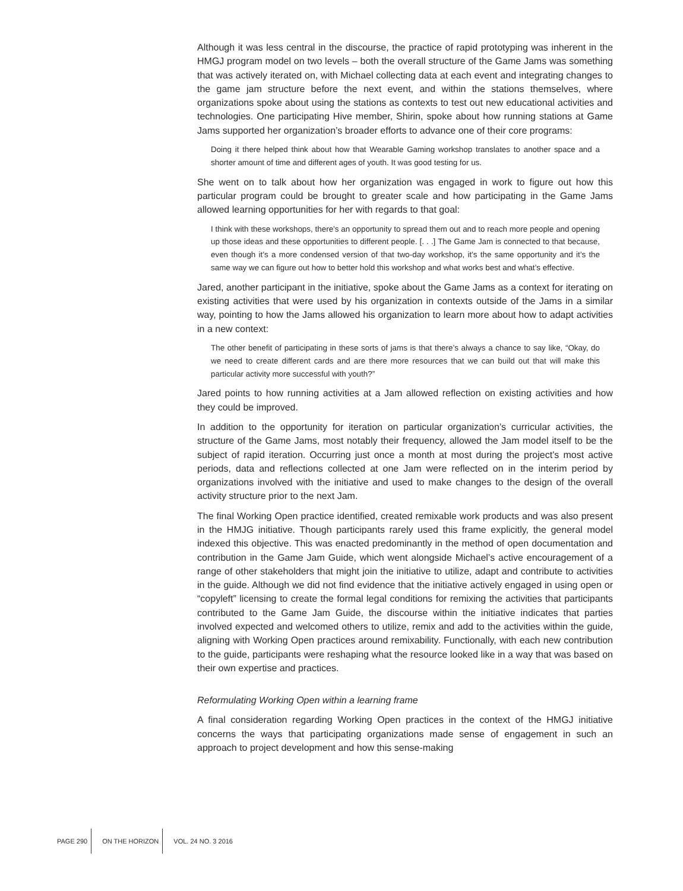Although it was less central in the discourse, the practice of rapid prototyping was inherent in the HMGJ program model on two levels – both the overall structure of the Game Jams was something that was actively iterated on, with Michael collecting data at each event and integrating changes to the game jam structure before the next event, and within the stations themselves, where organizations spoke about using the stations as contexts to test out new educational activities and technologies. One participating Hive member, Shirin, spoke about how running stations at Game Jams supported her organization’s broader efforts to advance one of their core programs:
Doing it there helped think about how that Wearable Gaming workshop translates to another space and a shorter amount of time and different ages of youth. It was good testing for us.
She went on to talk about how her organization was engaged in work to figure out how this particular program could be brought to greater scale and how participating in the Game Jams allowed learning opportunities for her with regards to that goal:
I think with these workshops, there’s an opportunity to spread them out and to reach more people and opening up those ideas and these opportunities to different people. [. . .] The Game Jam is connected to that because, even though it’s a more condensed version of that two-day workshop, it’s the same opportunity and it’s the same way we can figure out how to better hold this workshop and what works best and what’s effective.
Jared, another participant in the initiative, spoke about the Game Jams as a context for iterating on existing activities that were used by his organization in contexts outside of the Jams in a similar way, pointing to how the Jams allowed his organization to learn more about how to adapt activities in a new context:
The other benefit of participating in these sorts of jams is that there’s always a chance to say like, “Okay, do we need to create different cards and are there more resources that we can build out that will make this particular activity more successful with youth?”
Jared points to how running activities at a Jam allowed reflection on existing activities and how they could be improved.
In addition to the opportunity for iteration on particular organization’s curricular activities, the structure of the Game Jams, most notably their frequency, allowed the Jam model itself to be the subject of rapid iteration. Occurring just once a month at most during the project’s most active periods, data and reflections collected at one Jam were reflected on in the interim period by organizations involved with the initiative and used to make changes to the design of the overall activity structure prior to the next Jam.
The final Working Open practice identified, created remixable work products and was also present in the HMJG initiative. Though participants rarely used this frame explicitly, the general model indexed this objective. This was enacted predominantly in the method of open documentation and contribution in the Game Jam Guide, which went alongside Michael’s active encouragement of a range of other stakeholders that might join the initiative to utilize, adapt and contribute to activities in the guide. Although we did not find evidence that the initiative actively engaged in using open or “copyleft” licensing to create the formal legal conditions for remixing the activities that participants contributed to the Game Jam Guide, the discourse within the initiative indicates that parties involved expected and welcomed others to utilize, remix and add to the activities within the guide, aligning with Working Open practices around remixability. Functionally, with each new contribution to the guide, participants were reshaping what the resource looked like in a way that was based on their own expertise and practices.
Reformulating Working Open within a learning frame
A final consideration regarding Working Open practices in the context of the HMGJ initiative concerns the ways that participating organizations made sense of engagement in such an approach to project development and how this sense-making
PAGE 290 ON THE HORIZON VOL. 24 NO. 3 2016